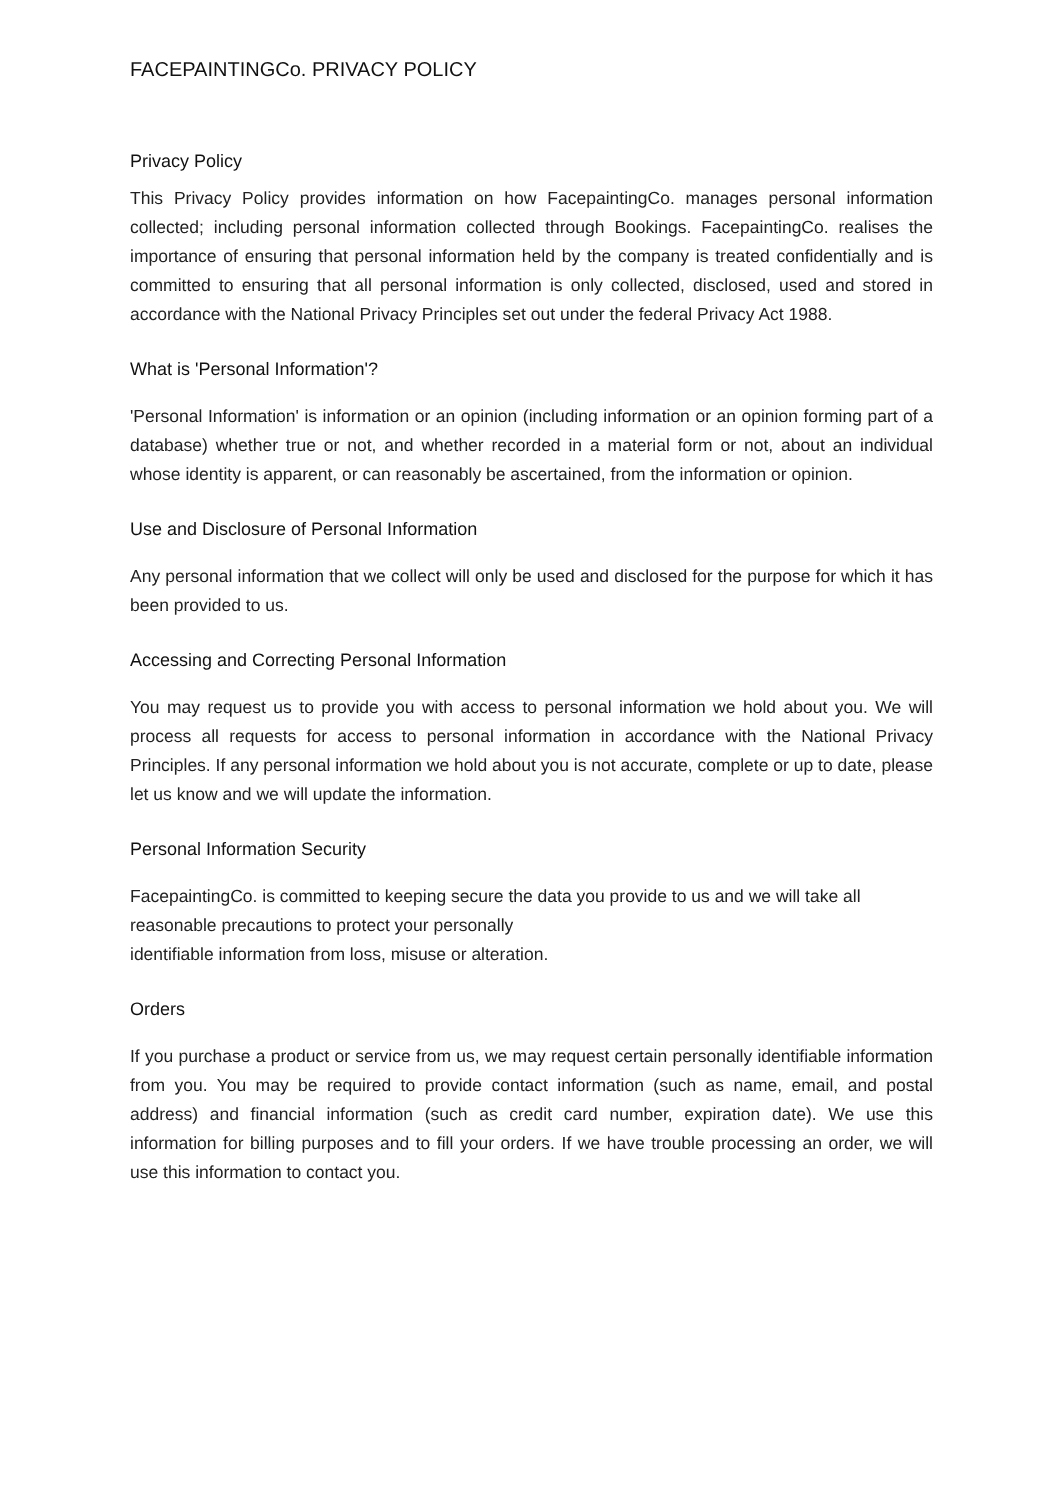FACEPAINTINGCo. PRIVACY POLICY
Privacy Policy
This Privacy Policy provides information on how FacepaintingCo. manages personal information collected; including personal information collected through Bookings. FacepaintingCo. realises the importance of ensuring that personal information held by the company is treated confidentially and is committed to ensuring that all personal information is only collected, disclosed, used and stored in accordance with the National Privacy Principles set out under the federal Privacy Act 1988.
What is 'Personal Information'?
'Personal Information' is information or an opinion (including information or an opinion forming part of a database) whether true or not, and whether recorded in a material form or not, about an individual whose identity is apparent, or can reasonably be ascertained, from the information or opinion.
Use and Disclosure of Personal Information
Any personal information that we collect will only be used and disclosed for the purpose for which it has been provided to us.
Accessing and Correcting Personal Information
You may request us to provide you with access to personal information we hold about you. We will process all requests for access to personal information in accordance with the National Privacy Principles. If any personal information we hold about you is not accurate, complete or up to date, please let us know and we will update the information.
Personal Information Security
FacepaintingCo. is committed to keeping secure the data you provide to us and we will take all reasonable precautions to protect your personally
identifiable information from loss, misuse or alteration.
Orders
If you purchase a product or service from us, we may request certain personally identifiable information from you. You may be required to provide contact information (such as name, email, and postal address) and financial information (such as credit card number, expiration date). We use this information for billing purposes and to fill your orders. If we have trouble processing an order, we will use this information to contact you.